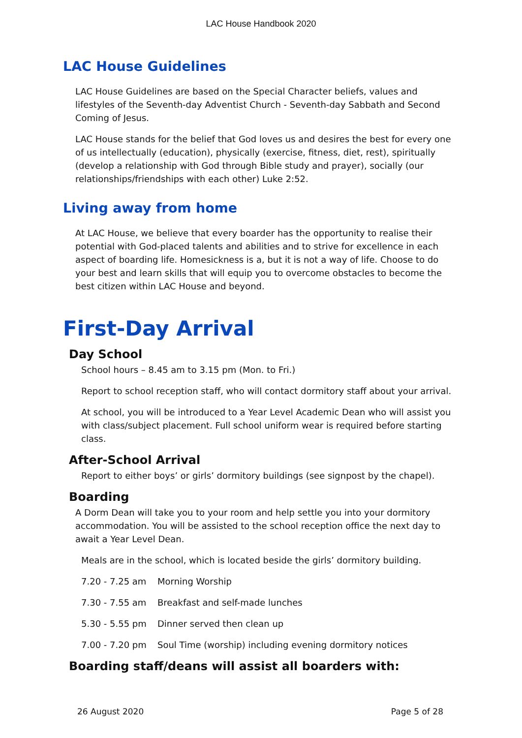LAC House Handbook 2020
LAC House Guidelines
LAC House Guidelines are based on the Special Character beliefs, values and lifestyles of the Seventh-day Adventist Church - Seventh-day Sabbath and Second Coming of Jesus.
LAC House stands for the belief that God loves us and desires the best for every one of us intellectually (education), physically (exercise, fitness, diet, rest), spiritually (develop a relationship with God through Bible study and prayer), socially (our relationships/friendships with each other) Luke 2:52.
Living away from home
At LAC House, we believe that every boarder has the opportunity to realise their potential with God-placed talents and abilities and to strive for excellence in each aspect of boarding life. Homesickness is a, but it is not a way of life. Choose to do your best and learn skills that will equip you to overcome obstacles to become the best citizen within LAC House and beyond.
First-Day Arrival
Day School
School hours – 8.45 am to 3.15 pm (Mon. to Fri.)
Report to school reception staff, who will contact dormitory staff about your arrival.
At school, you will be introduced to a Year Level Academic Dean who will assist you with class/subject placement. Full school uniform wear is required before starting class.
After-School Arrival
Report to either boys’ or girls’ dormitory buildings (see signpost by the chapel).
Boarding
A Dorm Dean will take you to your room and help settle you into your dormitory accommodation. You will be assisted to the school reception office the next day to await a Year Level Dean.
Meals are in the school, which is located beside the girls’ dormitory building.
7.20 - 7.25 am Morning Worship
7.30 - 7.55 am Breakfast and self-made lunches
5.30 - 5.55 pm Dinner served then clean up
7.00 - 7.20 pm Soul Time (worship) including evening dormitory notices
Boarding staff/deans will assist all boarders with:
26 August 2020 Page 5 of 28